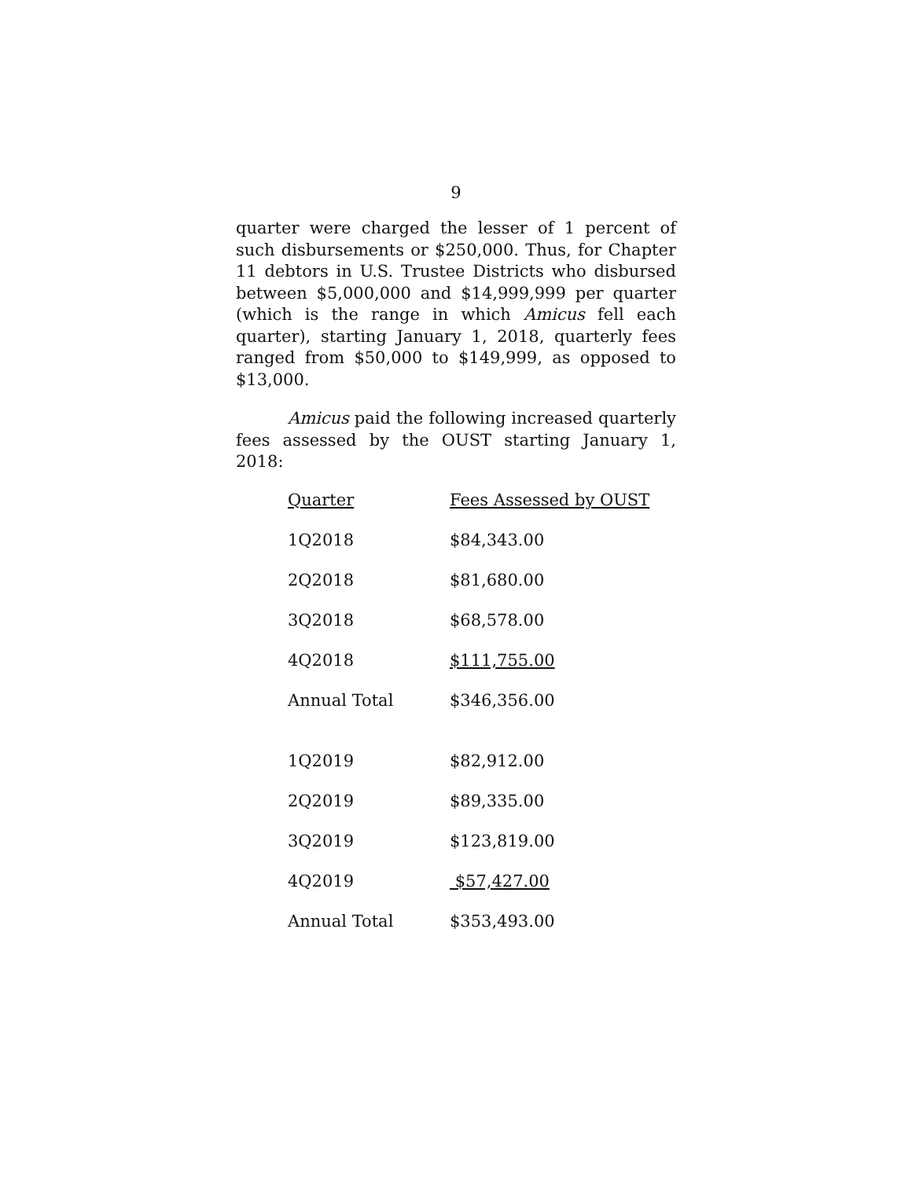9
quarter were charged the lesser of 1 percent of such disbursements or $250,000. Thus, for Chapter 11 debtors in U.S. Trustee Districts who disbursed between $5,000,000 and $14,999,999 per quarter (which is the range in which Amicus fell each quarter), starting January 1, 2018, quarterly fees ranged from $50,000 to $149,999, as opposed to $13,000.
Amicus paid the following increased quarterly fees assessed by the OUST starting January 1, 2018:
| Quarter | Fees Assessed by OUST |
| --- | --- |
| 1Q2018 | $84,343.00 |
| 2Q2018 | $81,680.00 |
| 3Q2018 | $68,578.00 |
| 4Q2018 | $111,755.00 |
| Annual Total | $346,356.00 |
| 1Q2019 | $82,912.00 |
| 2Q2019 | $89,335.00 |
| 3Q2019 | $123,819.00 |
| 4Q2019 | $57,427.00 |
| Annual Total | $353,493.00 |